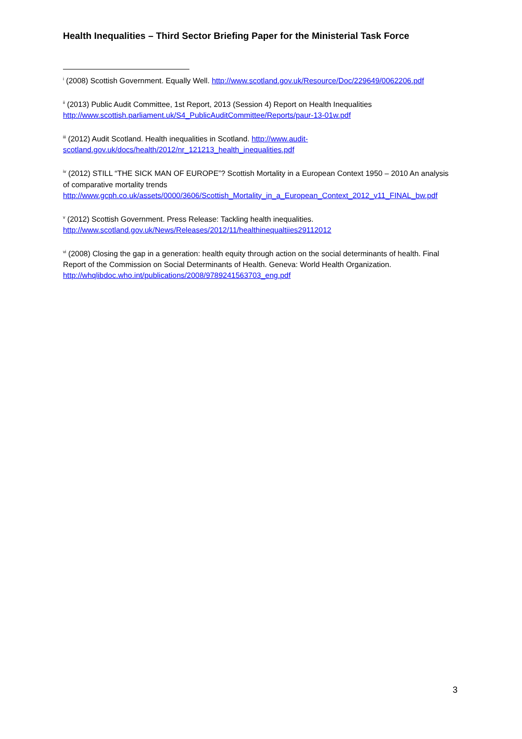Health Inequalities – Third Sector Briefing Paper for the Ministerial Task Force
<sup>i</sup> (2008) Scottish Government. Equally Well. http://www.scotland.gov.uk/Resource/Doc/229649/0062206.pdf
<sup>ii</sup> (2013) Public Audit Committee, 1st Report, 2013 (Session 4) Report on Health Inequalities http://www.scottish.parliament.uk/S4_PublicAuditCommittee/Reports/paur-13-01w.pdf
<sup>iii</sup> (2012) Audit Scotland. Health inequalities in Scotland. http://www.audit-scotland.gov.uk/docs/health/2012/nr_121213_health_inequalities.pdf
<sup>iv</sup> (2012) STILL “THE SICK MAN OF EUROPE”? Scottish Mortality in a European Context 1950 – 2010 An analysis of comparative mortality trends http://www.gcph.co.uk/assets/0000/3606/Scottish_Mortality_in_a_European_Context_2012_v11_FINAL_bw.pdf
<sup>v</sup> (2012) Scottish Government. Press Release: Tackling health inequalities.
http://www.scotland.gov.uk/News/Releases/2012/11/healthinequaltiies29112012
<sup>vi</sup> (2008) Closing the gap in a generation: health equity through action on the social determinants of health. Final Report of the Commission on Social Determinants of Health. Geneva: World Health Organization.
http://whqlibdoc.who.int/publications/2008/9789241563703_eng.pdf
3